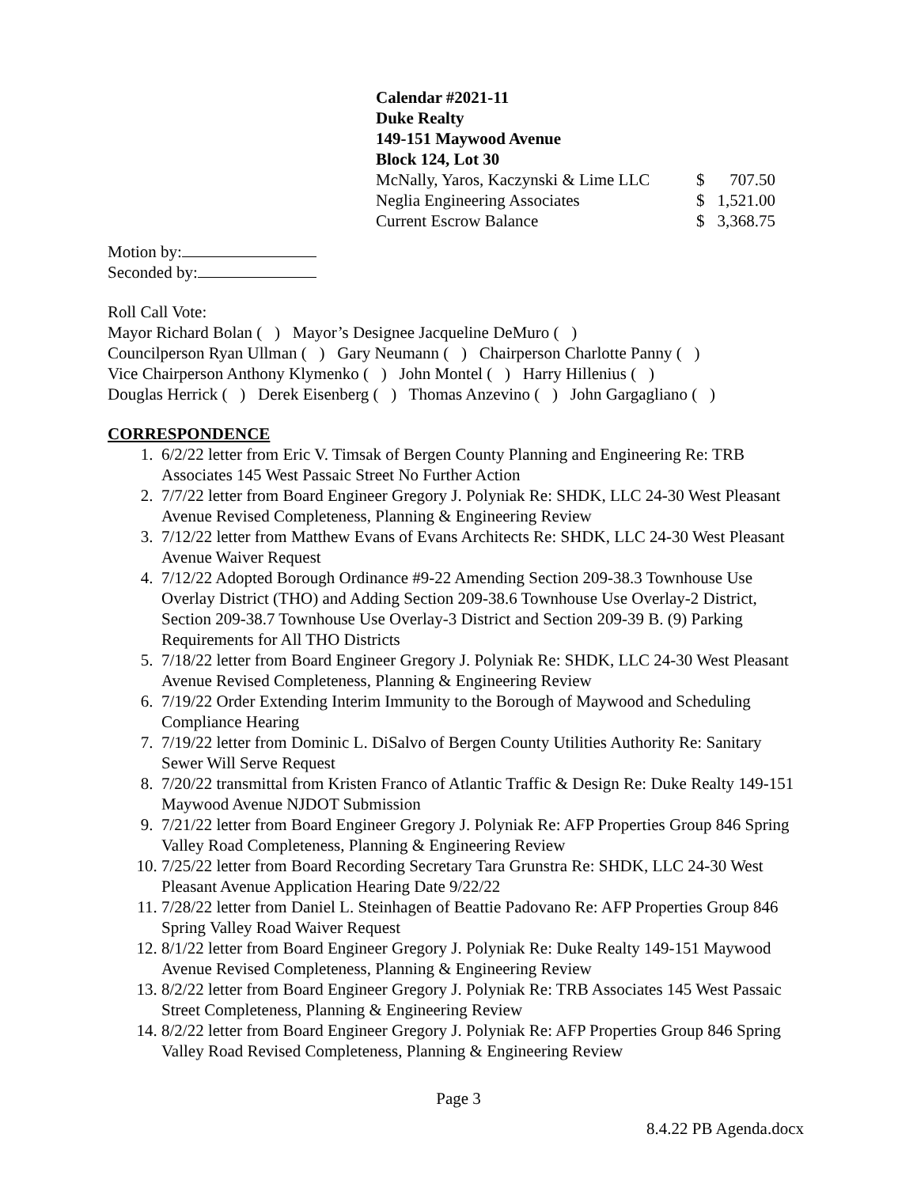Calendar #2021-11
Duke Realty
149-151 Maywood Avenue
Block 124, Lot 30
McNally, Yaros, Kaczynski & Lime LLC $ 707.50
Neglia Engineering Associates $ 1,521.00
Current Escrow Balance $ 3,368.75
Motion by:
Seconded by:
Roll Call Vote:
Mayor Richard Bolan ( ) Mayor’s Designee Jacqueline DeMuro ( )
Councilperson Ryan Ullman ( ) Gary Neumann ( ) Chairperson Charlotte Panny ( )
Vice Chairperson Anthony Klymenko ( ) John Montel ( ) Harry Hillenius ( )
Douglas Herrick ( ) Derek Eisenberg ( ) Thomas Anzevino ( ) John Gargagliano ( )
CORRESPONDENCE
1. 6/2/22 letter from Eric V. Timsak of Bergen County Planning and Engineering Re: TRB Associates 145 West Passaic Street No Further Action
2. 7/7/22 letter from Board Engineer Gregory J. Polyniak Re: SHDK, LLC 24-30 West Pleasant Avenue Revised Completeness, Planning & Engineering Review
3. 7/12/22 letter from Matthew Evans of Evans Architects Re: SHDK, LLC 24-30 West Pleasant Avenue Waiver Request
4. 7/12/22 Adopted Borough Ordinance #9-22 Amending Section 209-38.3 Townhouse Use Overlay District (THO) and Adding Section 209-38.6 Townhouse Use Overlay-2 District, Section 209-38.7 Townhouse Use Overlay-3 District and Section 209-39 B. (9) Parking Requirements for All THO Districts
5. 7/18/22 letter from Board Engineer Gregory J. Polyniak Re: SHDK, LLC 24-30 West Pleasant Avenue Revised Completeness, Planning & Engineering Review
6. 7/19/22 Order Extending Interim Immunity to the Borough of Maywood and Scheduling Compliance Hearing
7. 7/19/22 letter from Dominic L. DiSalvo of Bergen County Utilities Authority Re: Sanitary Sewer Will Serve Request
8. 7/20/22 transmittal from Kristen Franco of Atlantic Traffic & Design Re: Duke Realty 149-151 Maywood Avenue NJDOT Submission
9. 7/21/22 letter from Board Engineer Gregory J. Polyniak Re: AFP Properties Group 846 Spring Valley Road Completeness, Planning & Engineering Review
10. 7/25/22 letter from Board Recording Secretary Tara Grunstra Re: SHDK, LLC 24-30 West Pleasant Avenue Application Hearing Date 9/22/22
11. 7/28/22 letter from Daniel L. Steinhagen of Beattie Padovano Re: AFP Properties Group 846 Spring Valley Road Waiver Request
12. 8/1/22 letter from Board Engineer Gregory J. Polyniak Re: Duke Realty 149-151 Maywood Avenue Revised Completeness, Planning & Engineering Review
13. 8/2/22 letter from Board Engineer Gregory J. Polyniak Re: TRB Associates 145 West Passaic Street Completeness, Planning & Engineering Review
14. 8/2/22 letter from Board Engineer Gregory J. Polyniak Re: AFP Properties Group 846 Spring Valley Road Revised Completeness, Planning & Engineering Review
Page 3
8.4.22 PB Agenda.docx